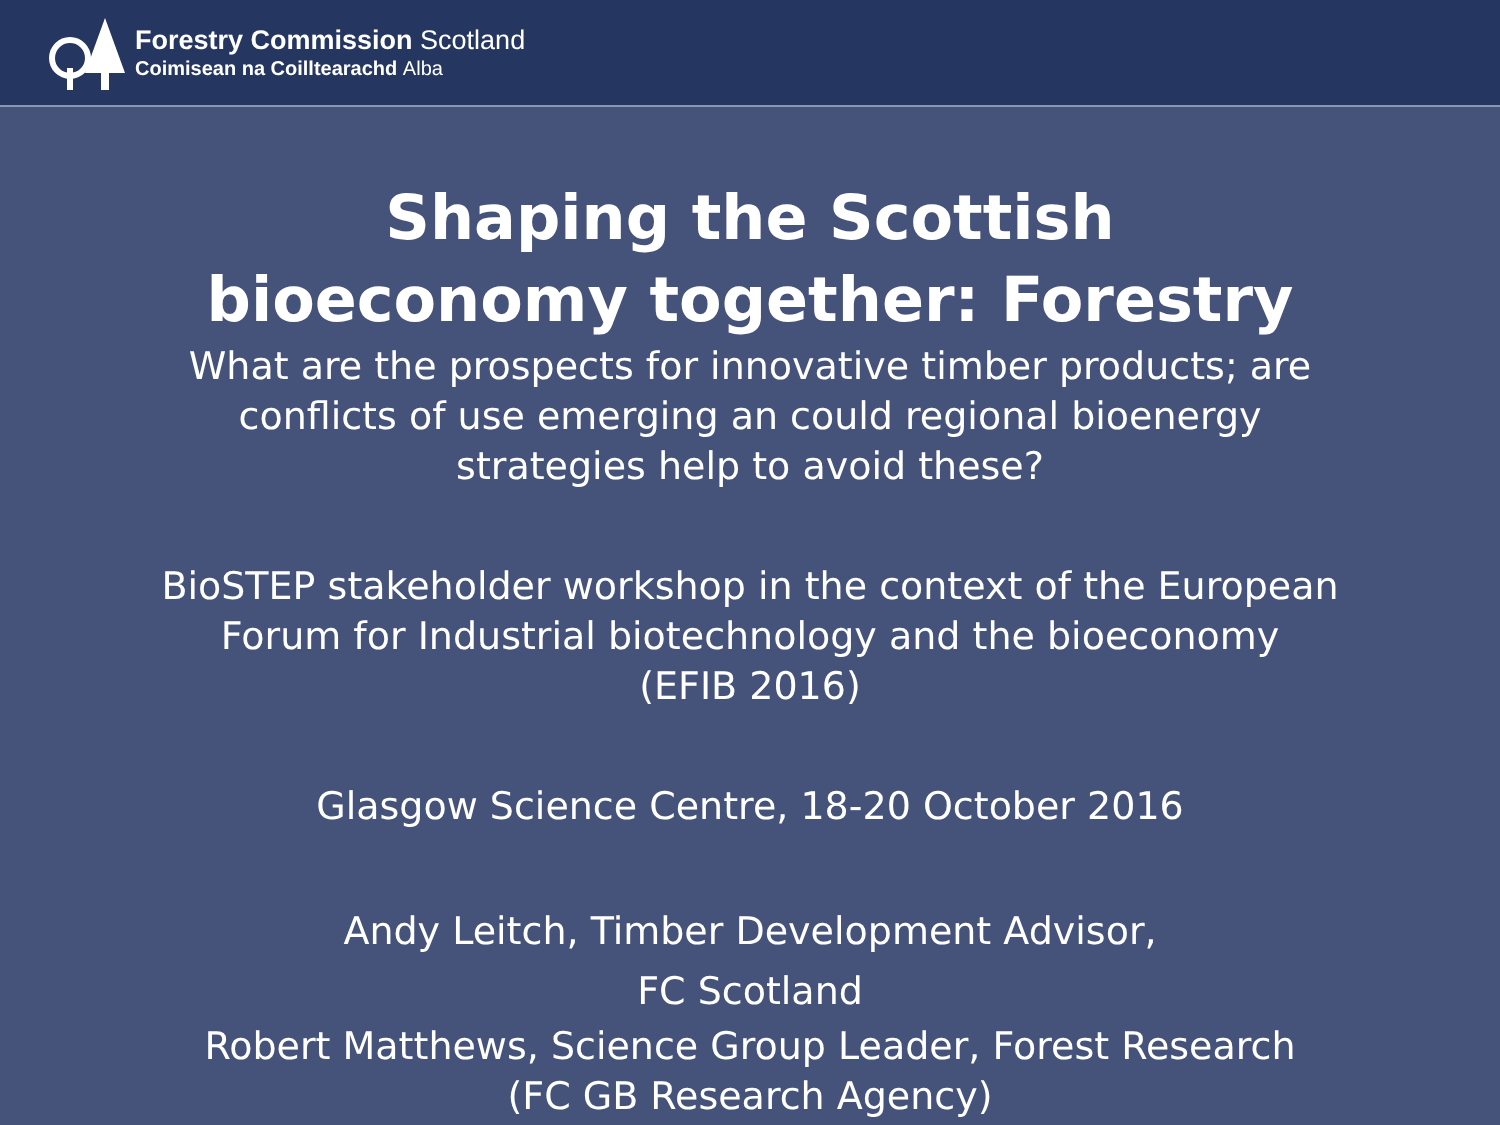Forestry Commission Scotland
Coimisean na Coilltearachd Alba
Shaping the Scottish
bioeconomy together: Forestry
What are the prospects for innovative timber products; are
conflicts of use emerging an could regional bioenergy
strategies help to avoid these?
BioSTEP stakeholder workshop in the context of the European
Forum for Industrial biotechnology and the bioeconomy
(EFIB 2016)
Glasgow Science Centre, 18-20 October 2016
Andy Leitch, Timber Development Advisor,
FC Scotland
Robert Matthews, Science Group Leader, Forest Research
(FC GB Research Agency)